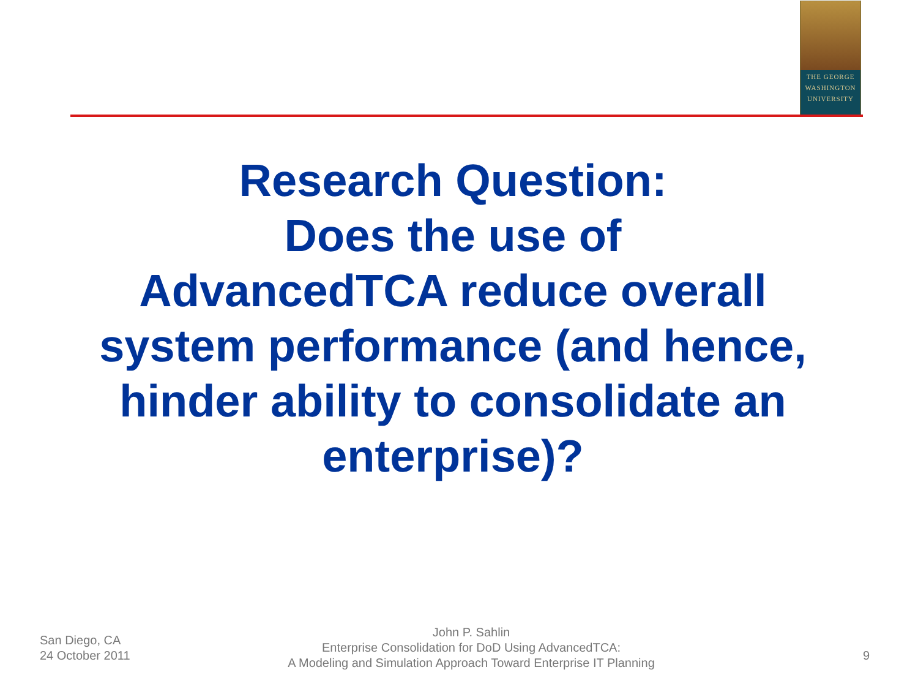THE GEORGE
WASHINGTON
UNIVERSITY
Research Question:
Does the use of
AdvancedTCA reduce overall system performance (and hence, hinder ability to consolidate an enterprise)?
San Diego, CA
24 October 2011
John P. Sahlin
Enterprise Consolidation for DoD Using AdvancedTCA:
A Modeling and Simulation Approach Toward Enterprise IT Planning
9